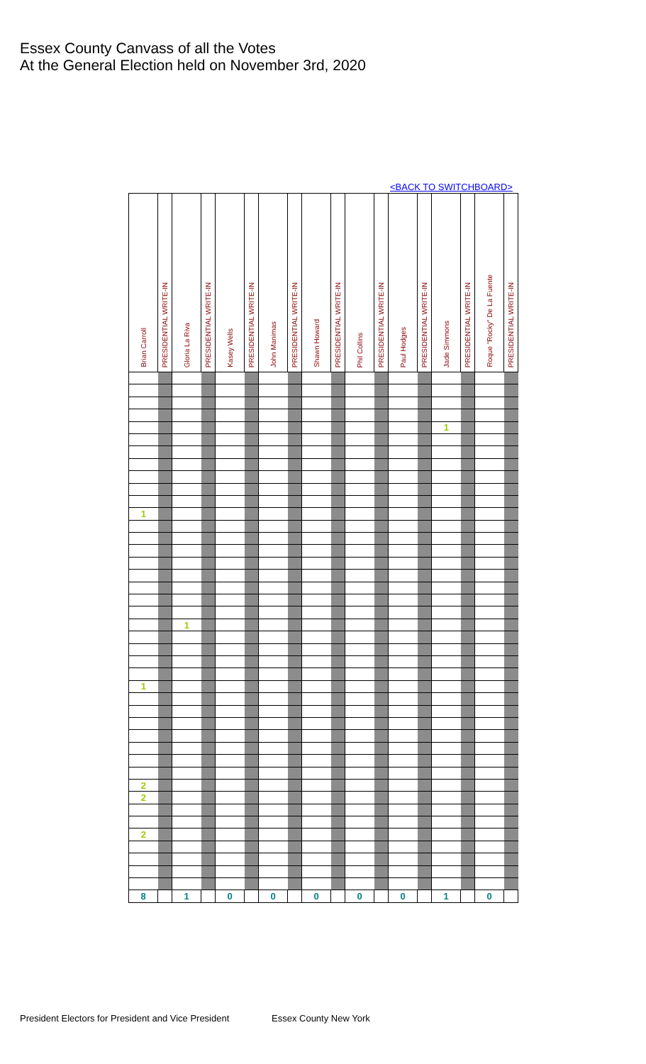Essex County Canvass of all the Votes
At the General Election held on November 3rd, 2020
<BACK TO SWITCHBOARD>
| Brian Carroll | PRESIDENTIAL WRITE-IN | Gloria La Riva | PRESIDENTIAL WRITE-IN | Kasey Wells | PRESIDENTIAL WRITE-IN | John Manimas | PRESIDENTIAL WRITE-IN | Shawn Howard | PRESIDENTIAL WRITE-IN | Phil Collins | PRESIDENTIAL WRITE-IN | Paul Hodges | PRESIDENTIAL WRITE-IN | Jade Simmons | PRESIDENTIAL WRITE-IN | Roque "Rocky" De La Fuente | PRESIDENTIAL WRITE-IN |
| --- | --- | --- | --- | --- | --- | --- | --- | --- | --- | --- | --- | --- | --- | --- | --- | --- | --- |
| | | | | | | | | | | | | | | 1 | | | |
| 1 | | | | | | | | | | | | | | | | | |
| | | 1 | | | | | | | | | | | | | | | |
| 1 | | | | | | | | | | | | | | | | | |
| 2 | | | | | | | | | | | | | | | | | |
| 2 | | | | | | | | | | | | | | | | | |
| 2 | | | | | | | | | | | | | | | | | |
| 8 | | 1 | | 0 | | 0 | | 0 | | 0 | | 0 | | 1 | | 0 | |
President Electors for President and Vice President
Essex County New York